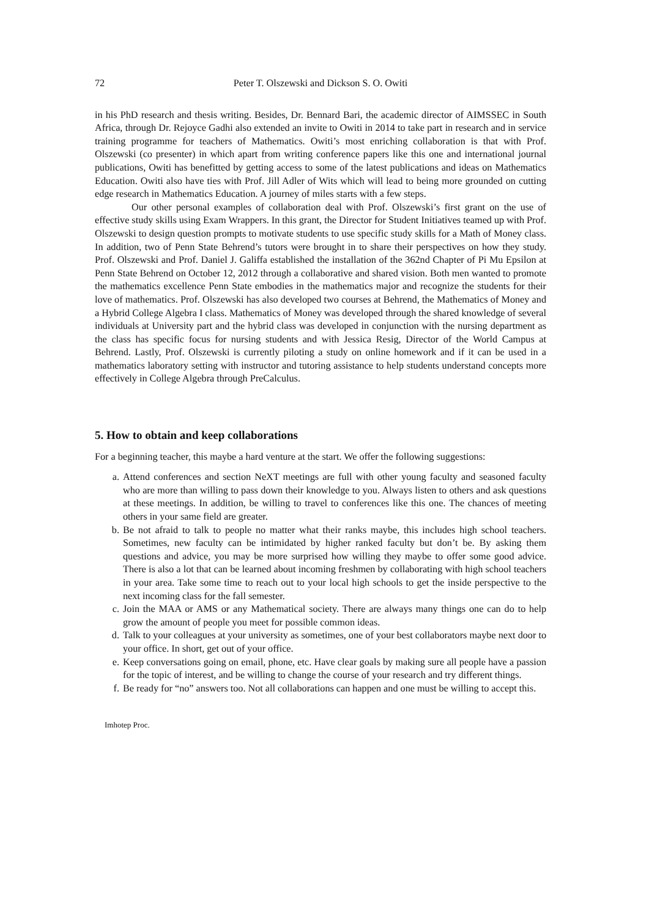72 Peter T. Olszewski and Dickson S. O. Owiti
in his PhD research and thesis writing. Besides, Dr. Bennard Bari, the academic director of AIMSSEC in South Africa, through Dr. Rejoyce Gadhi also extended an invite to Owiti in 2014 to take part in research and in service training programme for teachers of Mathematics. Owiti’s most enriching collaboration is that with Prof. Olszewski (co presenter) in which apart from writing conference papers like this one and international journal publications, Owiti has benefitted by getting access to some of the latest publications and ideas on Mathematics Education. Owiti also have ties with Prof. Jill Adler of Wits which will lead to being more grounded on cutting edge research in Mathematics Education. A journey of miles starts with a few steps.
Our other personal examples of collaboration deal with Prof. Olszewski’s first grant on the use of effective study skills using Exam Wrappers. In this grant, the Director for Student Initiatives teamed up with Prof. Olszewski to design question prompts to motivate students to use specific study skills for a Math of Money class. In addition, two of Penn State Behrend’s tutors were brought in to share their perspectives on how they study. Prof. Olszewski and Prof. Daniel J. Galiffa established the installation of the 362nd Chapter of Pi Mu Epsilon at Penn State Behrend on October 12, 2012 through a collaborative and shared vision. Both men wanted to promote the mathematics excellence Penn State embodies in the mathematics major and recognize the students for their love of mathematics. Prof. Olszewski has also developed two courses at Behrend, the Mathematics of Money and a Hybrid College Algebra I class. Mathematics of Money was developed through the shared knowledge of several individuals at University part and the hybrid class was developed in conjunction with the nursing department as the class has specific focus for nursing students and with Jessica Resig, Director of the World Campus at Behrend. Lastly, Prof. Olszewski is currently piloting a study on online homework and if it can be used in a mathematics laboratory setting with instructor and tutoring assistance to help students understand concepts more effectively in College Algebra through PreCalculus.
5. How to obtain and keep collaborations
For a beginning teacher, this maybe a hard venture at the start. We offer the following suggestions:
a. Attend conferences and section NeXT meetings are full with other young faculty and seasoned faculty who are more than willing to pass down their knowledge to you. Always listen to others and ask questions at these meetings. In addition, be willing to travel to conferences like this one. The chances of meeting others in your same field are greater.
b. Be not afraid to talk to people no matter what their ranks maybe, this includes high school teachers. Sometimes, new faculty can be intimidated by higher ranked faculty but don’t be. By asking them questions and advice, you may be more surprised how willing they maybe to offer some good advice. There is also a lot that can be learned about incoming freshmen by collaborating with high school teachers in your area. Take some time to reach out to your local high schools to get the inside perspective to the next incoming class for the fall semester.
c. Join the MAA or AMS or any Mathematical society. There are always many things one can do to help grow the amount of people you meet for possible common ideas.
d. Talk to your colleagues at your university as sometimes, one of your best collaborators maybe next door to your office. In short, get out of your office.
e. Keep conversations going on email, phone, etc. Have clear goals by making sure all people have a passion for the topic of interest, and be willing to change the course of your research and try different things.
f. Be ready for “no” answers too. Not all collaborations can happen and one must be willing to accept this.
Imhotep Proc.